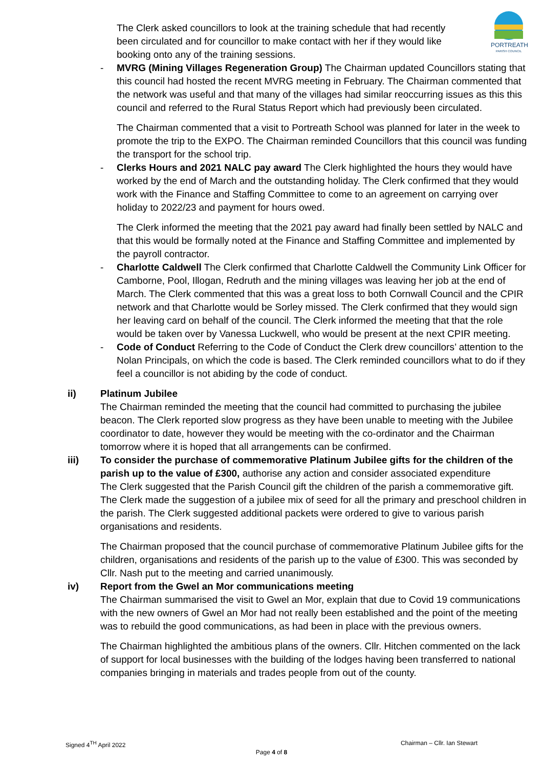PORTREATH
PARISH COUNCIL
The Clerk asked councillors to look at the training schedule that had recently
been circulated and for councillor to make contact with her if they would like
booking onto any of the training sessions.
- MVRG (Mining Villages Regeneration Group) The Chairman updated Councillors stating that this council had hosted the recent MVRG meeting in February. The Chairman commented that the network was useful and that many of the villages had similar reoccurring issues as this this council and referred to the Rural Status Report which had previously been circulated.
The Chairman commented that a visit to Portreath School was planned for later in the week to promote the trip to the EXPO. The Chairman reminded Councillors that this council was funding the transport for the school trip.
- Clerks Hours and 2021 NALC pay award The Clerk highlighted the hours they would have worked by the end of March and the outstanding holiday. The Clerk confirmed that they would work with the Finance and Staffing Committee to come to an agreement on carrying over holiday to 2022/23 and payment for hours owed.
The Clerk informed the meeting that the 2021 pay award had finally been settled by NALC and that this would be formally noted at the Finance and Staffing Committee and implemented by the payroll contractor.
- Charlotte Caldwell The Clerk confirmed that Charlotte Caldwell the Community Link Officer for Camborne, Pool, Illogan, Redruth and the mining villages was leaving her job at the end of March. The Clerk commented that this was a great loss to both Cornwall Council and the CPIR network and that Charlotte would be Sorley missed. The Clerk confirmed that they would sign her leaving card on behalf of the council. The Clerk informed the meeting that that the role would be taken over by Vanessa Luckwell, who would be present at the next CPIR meeting.
- Code of Conduct Referring to the Code of Conduct the Clerk drew councillors’ attention to the Nolan Principals, on which the code is based. The Clerk reminded councillors what to do if they feel a councillor is not abiding by the code of conduct.
ii) Platinum Jubilee
The Chairman reminded the meeting that the council had committed to purchasing the jubilee beacon. The Clerk reported slow progress as they have been unable to meeting with the Jubilee coordinator to date, however they would be meeting with the co-ordinator and the Chairman tomorrow where it is hoped that all arrangements can be confirmed.
iii) To consider the purchase of commemorative Platinum Jubilee gifts for the children of the parish up to the value of £300, authorise any action and consider associated expenditure
The Clerk suggested that the Parish Council gift the children of the parish a commemorative gift. The Clerk made the suggestion of a jubilee mix of seed for all the primary and preschool children in the parish. The Clerk suggested additional packets were ordered to give to various parish organisations and residents.
The Chairman proposed that the council purchase of commemorative Platinum Jubilee gifts for the children, organisations and residents of the parish up to the value of £300. This was seconded by Cllr. Nash put to the meeting and carried unanimously.
iv) Report from the Gwel an Mor communications meeting
The Chairman summarised the visit to Gwel an Mor, explain that due to Covid 19 communications with the new owners of Gwel an Mor had not really been established and the point of the meeting was to rebuild the good communications, as had been in place with the previous owners.
The Chairman highlighted the ambitious plans of the owners. Cllr. Hitchen commented on the lack of support for local businesses with the building of the lodges having been transferred to national companies bringing in materials and trades people from out of the county.
Signed 4<sup>TH</sup> April 2022 Chairman – Cllr. Ian Stewart
Page 4 of 8